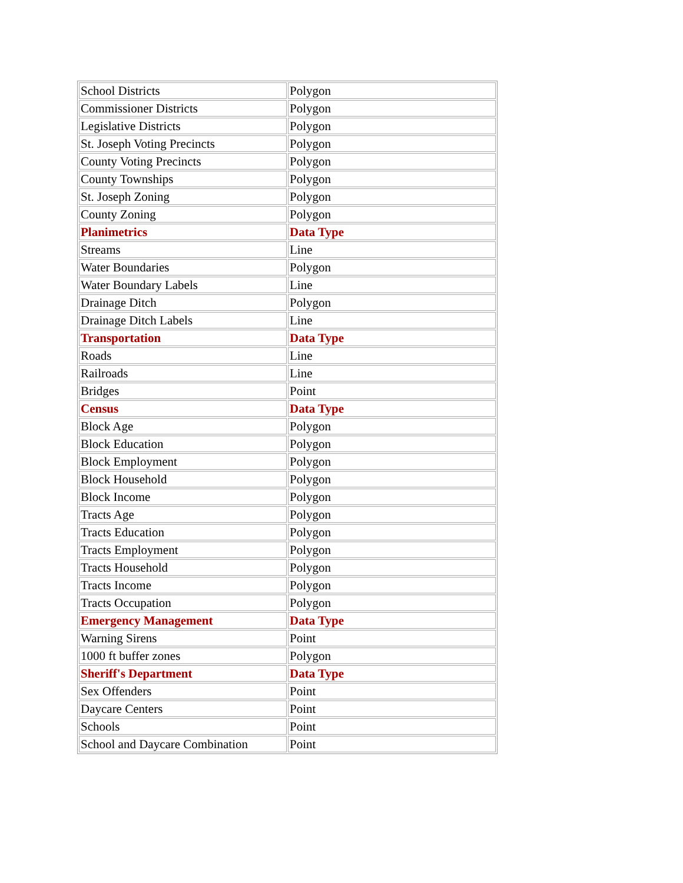| School Districts | Polygon |
| Commissioner Districts | Polygon |
| Legislative Districts | Polygon |
| St. Joseph Voting Precincts | Polygon |
| County Voting Precincts | Polygon |
| County Townships | Polygon |
| St. Joseph Zoning | Polygon |
| County Zoning | Polygon |
| Planimetrics | Data Type |
| Streams | Line |
| Water Boundaries | Polygon |
| Water Boundary Labels | Line |
| Drainage Ditch | Polygon |
| Drainage Ditch Labels | Line |
| Transportation | Data Type |
| Roads | Line |
| Railroads | Line |
| Bridges | Point |
| Census | Data Type |
| Block Age | Polygon |
| Block Education | Polygon |
| Block Employment | Polygon |
| Block Household | Polygon |
| Block Income | Polygon |
| Tracts Age | Polygon |
| Tracts Education | Polygon |
| Tracts Employment | Polygon |
| Tracts Household | Polygon |
| Tracts Income | Polygon |
| Tracts Occupation | Polygon |
| Emergency Management | Data Type |
| Warning Sirens | Point |
| 1000 ft buffer zones | Polygon |
| Sheriff's Department | Data Type |
| Sex Offenders | Point |
| Daycare Centers | Point |
| Schools | Point |
| School and Daycare Combination | Point |